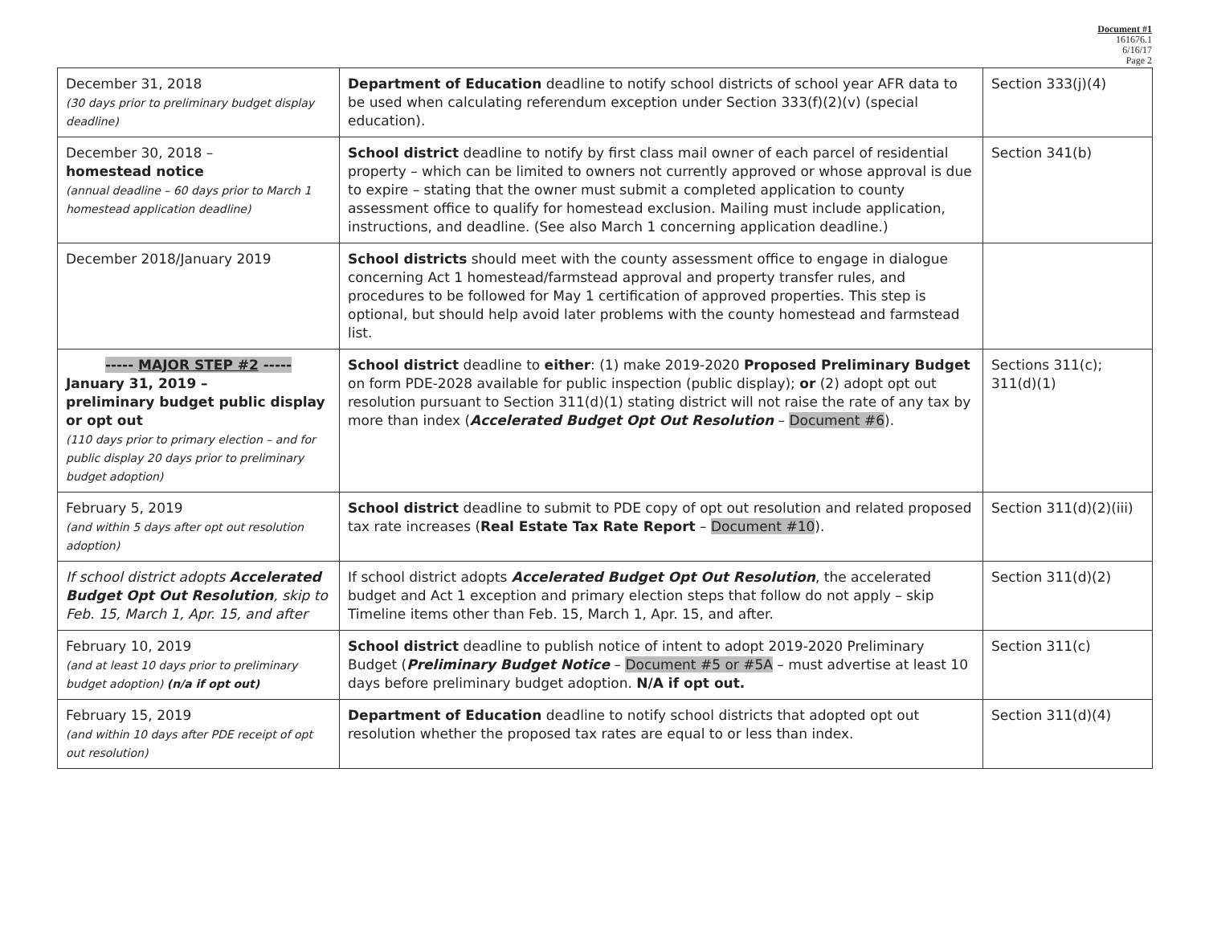Document #1
161676.1
6/16/17
Page 2
| December 31, 2018 (30 days prior to preliminary budget display deadline) | Department of Education deadline to notify school districts of school year AFR data to be used when calculating referendum exception under Section 333(f)(2)(v) (special education). | Section 333(j)(4) |
| December 30, 2018 – homestead notice (annual deadline – 60 days prior to March 1 homestead application deadline) | School district deadline to notify by first class mail owner of each parcel of residential property – which can be limited to owners not currently approved or whose approval is due to expire – stating that the owner must submit a completed application to county assessment office to qualify for homestead exclusion. Mailing must include application, instructions, and deadline. (See also March 1 concerning application deadline.) | Section 341(b) |
| December 2018/January 2019 | School districts should meet with the county assessment office to engage in dialogue concerning Act 1 homestead/farmstead approval and property transfer rules, and procedures to be followed for May 1 certification of approved properties. This step is optional, but should help avoid later problems with the county homestead and farmstead list. | |
| ----- MAJOR STEP #2 ----- January 31, 2019 – preliminary budget public display or opt out (110 days prior to primary election – and for public display 20 days prior to preliminary budget adoption) | School district deadline to either : (1) make 2019-2020 Proposed Preliminary Budget on form PDE-2028 available for public inspection (public display); or (2) adopt opt out resolution pursuant to Section 311(d)(1) stating district will not raise the rate of any tax by more than index ( Accelerated Budget Opt Out Resolution – Document #6 ). | Sections 311(c); 311(d)(1) |
| February 5, 2019 (and within 5 days after opt out resolution adoption) | School district deadline to submit to PDE copy of opt out resolution and related proposed tax rate increases ( Real Estate Tax Rate Report – Document #10 ). | Section 311(d)(2)(iii) |
| If school district adopts Accelerated Budget Opt Out Resolution , skip to Feb. 15, March 1, Apr. 15, and after | If school district adopts Accelerated Budget Opt Out Resolution , the accelerated budget and Act 1 exception and primary election steps that follow do not apply – skip Timeline items other than Feb. 15, March 1, Apr. 15, and after. | Section 311(d)(2) |
| February 10, 2019 (and at least 10 days prior to preliminary budget adoption) (n/a if opt out) | School district deadline to publish notice of intent to adopt 2019-2020 Preliminary Budget ( Preliminary Budget Notice – Document #5 or #5A – must advertise at least 10 days before preliminary budget adoption. N/A if opt out. | Section 311(c) |
| February 15, 2019 (and within 10 days after PDE receipt of opt out resolution) | Department of Education deadline to notify school districts that adopted opt out resolution whether the proposed tax rates are equal to or less than index. | Section 311(d)(4) |